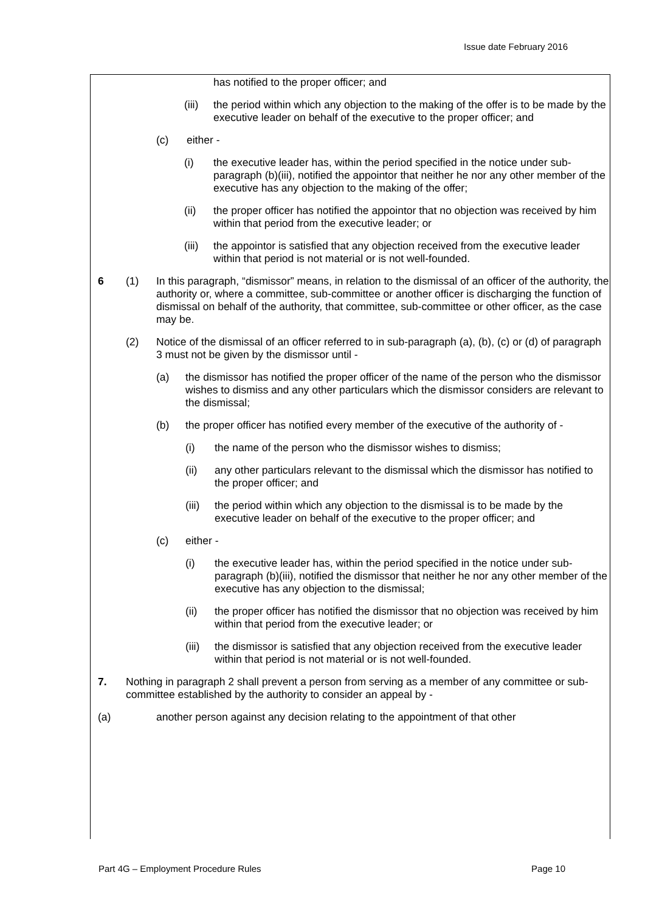Issue date February 2016
has notified to the proper officer; and
(iii)
the period within which any objection to the making of the offer is to be made by the executive leader on behalf of the executive to the proper officer; and
(c) either -
(i) the executive leader has, within the period specified in the notice under sub-paragraph (b)(iii), notified the appointor that neither he nor any other member of the executive has any objection to the making of the offer;
(ii) the proper officer has notified the appointor that no objection was received by him within that period from the executive leader; or
(iii)
the appointor is satisfied that any objection received from the executive leader within that period is not material or is not well-founded.
6 (1) In this paragraph, “dismissor” means, in relation to the dismissal of an officer of the authority, the authority or, where a committee, sub-committee or another officer is discharging the function of dismissal on behalf of the authority, that committee, sub-committee or other officer, as the case may be.
(2) Notice of the dismissal of an officer referred to in sub-paragraph (a), (b), (c) or (d) of paragraph 3 must not be given by the dismissor until -
(a) the dismissor has notified the proper officer of the name of the person who the dismissor wishes to dismiss and any other particulars which the dismissor considers are relevant to the dismissal;
(b) the proper officer has notified every member of the executive of the authority of -
(i) the name of the person who the dismissor wishes to dismiss;
(ii) any other particulars relevant to the dismissal which the dismissor has notified to the proper officer; and
(iii)
the period within which any objection to the dismissal is to be made by the executive leader on behalf of the executive to the proper officer; and
(c) either -
(i) the executive leader has, within the period specified in the notice under sub-paragraph (b)(iii), notified the dismissor that neither he nor any other member of the executive has any objection to the dismissal;
(ii) the proper officer has notified the dismissor that no objection was received by him within that period from the executive leader; or
(iii)
the dismissor is satisfied that any objection received from the executive leader within that period is not material or is not well-founded.
7. Nothing in paragraph 2 shall prevent a person from serving as a member of any committee or sub-committee established by the authority to consider an appeal by -
(a) another person against any decision relating to the appointment of that other
Part 4G – Employment Procedure Rules Page 10